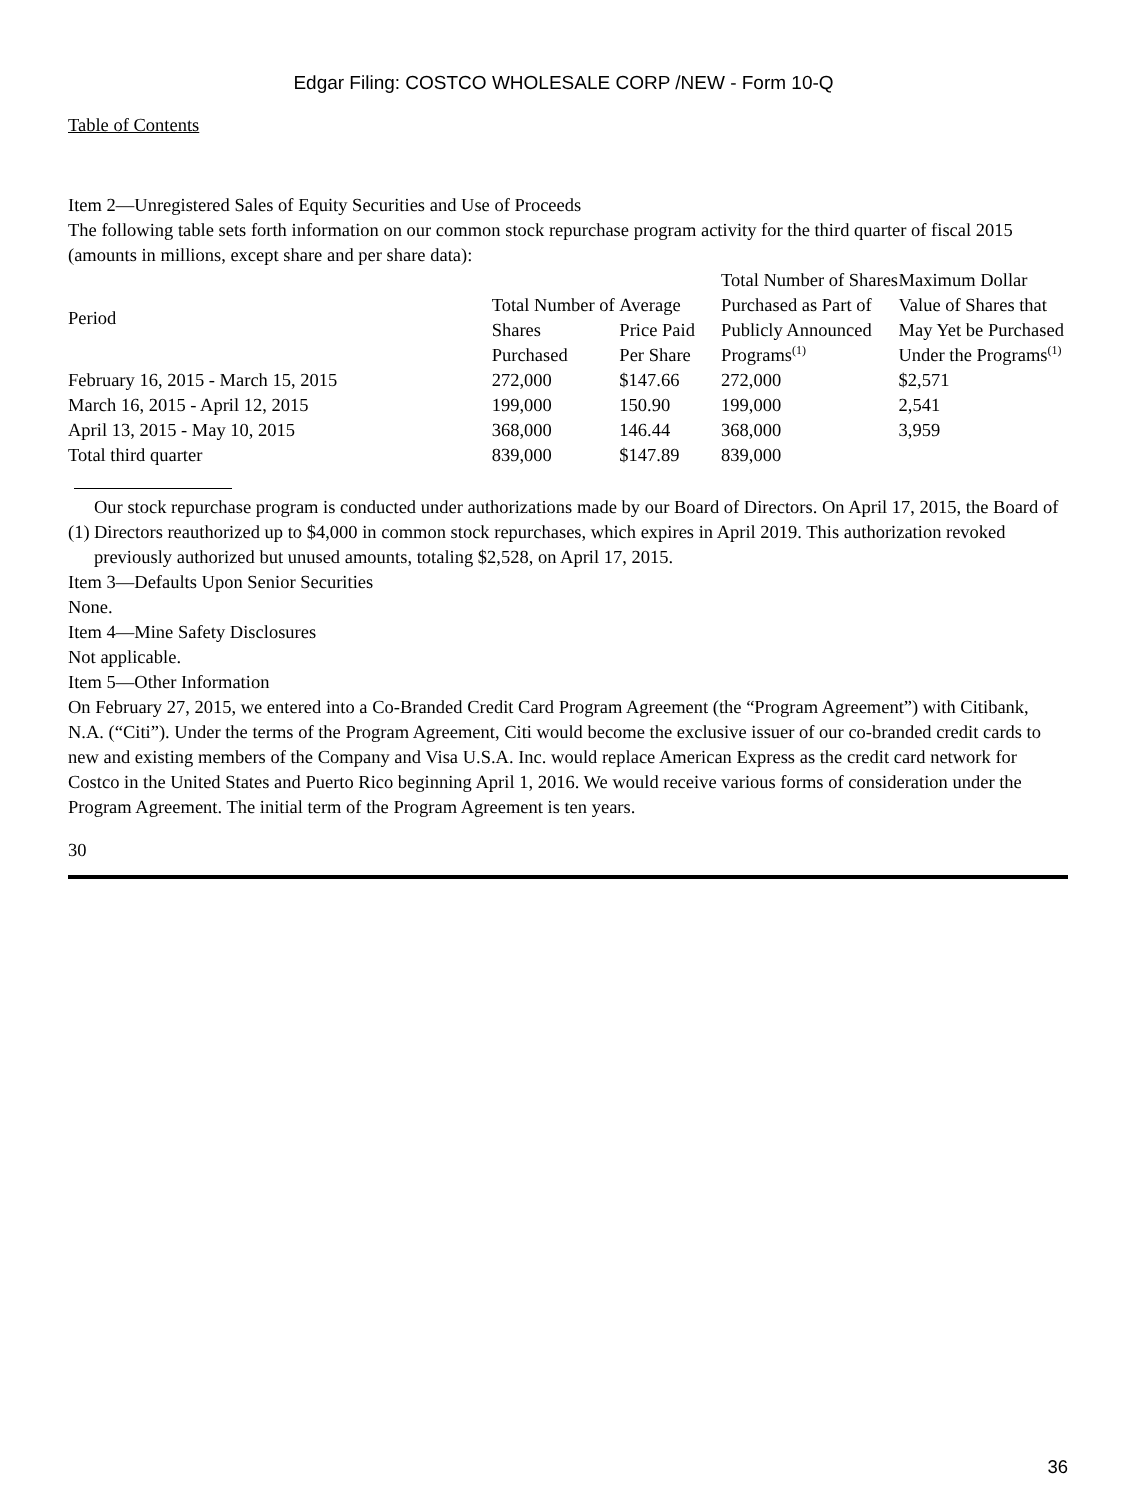Edgar Filing: COSTCO WHOLESALE CORP /NEW - Form 10-Q
Table of Contents
Item 2—Unregistered Sales of Equity Securities and Use of Proceeds
The following table sets forth information on our common stock repurchase program activity for the third quarter of fiscal 2015 (amounts in millions, except share and per share data):
| Period | Total Number of Shares Purchased | Average Price Paid Per Share | Total Number of Shares Purchased as Part of Publicly Announced Programs<sup>(1)</sup> | Maximum Dollar Value of Shares that May Yet be Purchased Under the Programs<sup>(1)</sup> |
| --- | --- | --- | --- | --- |
| February 16, 2015 - March 15, 2015 | 272,000 | $147.66 | 272,000 | $2,571 |
| March 16, 2015 - April 12, 2015 | 199,000 | 150.90 | 199,000 | 2,541 |
| April 13, 2015 - May 10, 2015 | 368,000 | 146.44 | 368,000 | 3,959 |
| Total third quarter | 839,000 | $147.89 | 839,000 | |
(1)
Our stock repurchase program is conducted under authorizations made by our Board of Directors. On April 17, 2015, the Board of Directors reauthorized up to $4,000 in common stock repurchases, which expires in April 2019. This authorization revoked previously authorized but unused amounts, totaling $2,528, on April 17, 2015.
Item 3—Defaults Upon Senior Securities
None.
Item 4—Mine Safety Disclosures
Not applicable.
Item 5—Other Information
On February 27, 2015, we entered into a Co-Branded Credit Card Program Agreement (the “Program Agreement”) with Citibank, N.A. (“Citi”). Under the terms of the Program Agreement, Citi would become the exclusive issuer of our co-branded credit cards to new and existing members of the Company and Visa U.S.A. Inc. would replace American Express as the credit card network for Costco in the United States and Puerto Rico beginning April 1, 2016. We would receive various forms of consideration under the Program Agreement. The initial term of the Program Agreement is ten years.
30
36